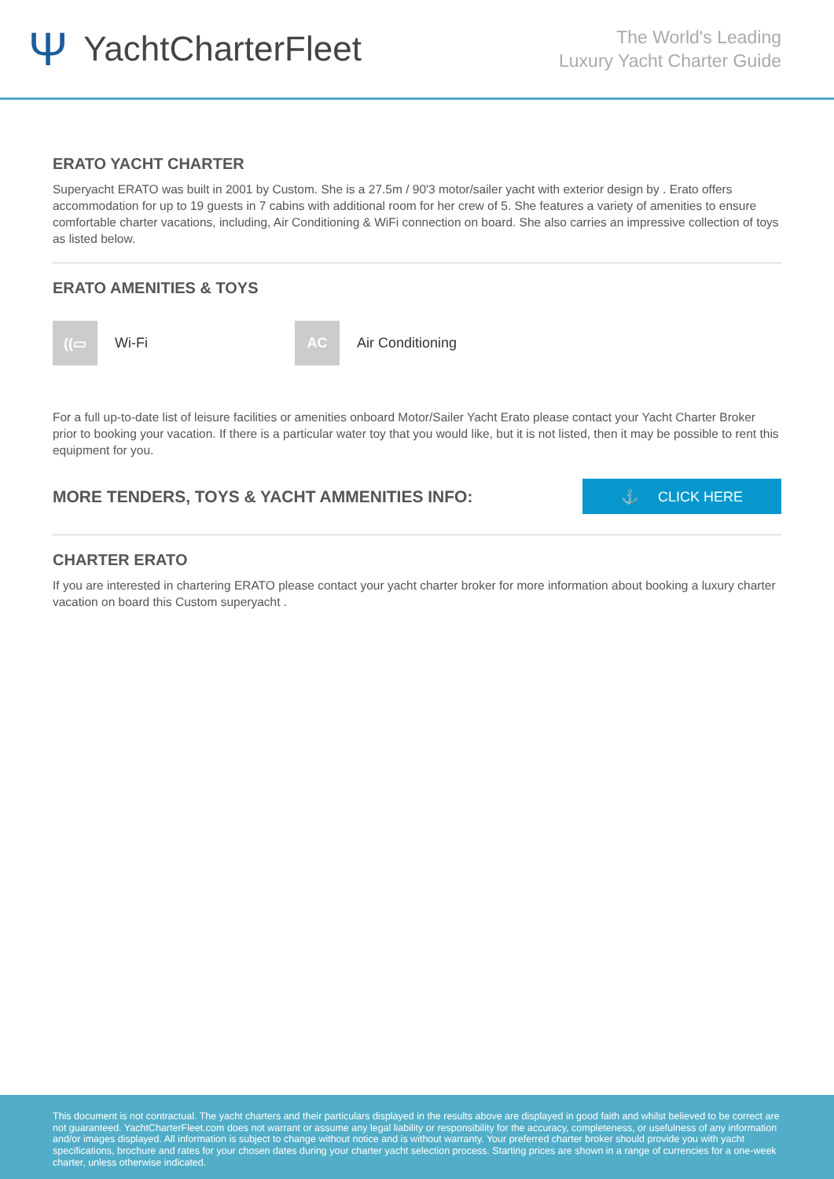Ψ YachtCharterFleet
The World's Leading
Luxury Yacht Charter Guide
ERATO YACHT CHARTER
Superyacht ERATO was built in 2001 by Custom. She is a 27.5m / 90'3 motor/sailer yacht with exterior design by . Erato offers accommodation for up to 19 guests in 7 cabins with additional room for her crew of 5. She features a variety of amenities to ensure comfortable charter vacations, including, Air Conditioning & WiFi connection on board. She also carries an impressive collection of toys as listed below.
ERATO AMENITIES & TOYS
((▭
Wi-Fi
AC
Air Conditioning
For a full up-to-date list of leisure facilities or amenities onboard Motor/Sailer Yacht Erato please contact your Yacht Charter Broker prior to booking your vacation. If there is a particular water toy that you would like, but it is not listed, then it may be possible to rent this equipment for you.
MORE TENDERS, TOYS & YACHT AMMENITIES INFO:
⚓ CLICK HERE
CHARTER ERATO
If you are interested in chartering ERATO please contact your yacht charter broker for more information about booking a luxury charter vacation on board this Custom superyacht .
This document is not contractual. The yacht charters and their particulars displayed in the results above are displayed in good faith and whilst believed to be correct are not guaranteed. YachtCharterFleet.com does not warrant or assume any legal liability or responsibility for the accuracy, completeness, or usefulness of any information and/or images displayed. All information is subject to change without notice and is without warranty. Your preferred charter broker should provide you with yacht specifications, brochure and rates for your chosen dates during your charter yacht selection process. Starting prices are shown in a range of currencies for a one-week charter, unless otherwise indicated.